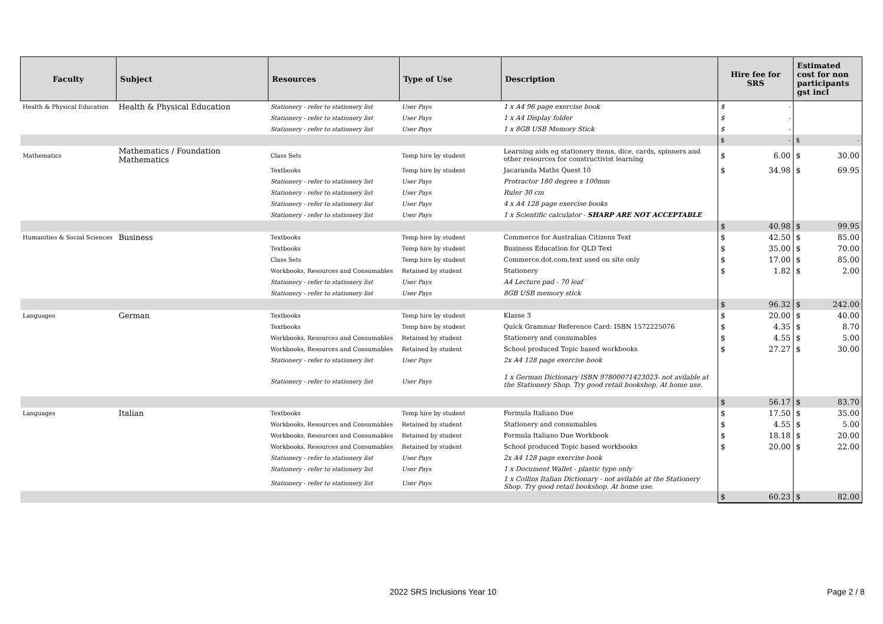| Faculty | Subject | Resources | Type of Use | Description | Hire fee for SRS | Estimated cost for non participants gst incl |
| --- | --- | --- | --- | --- | --- | --- |
| Health & Physical Education | Health & Physical Education | Stationery - refer to stationery list | User Pays | 1 x A4 96 page exercise book | $ - | |
| | | Stationery - refer to stationery list | User Pays | 1 x A4 Display folder | $ - | |
| | | Stationery - refer to stationery list | User Pays | 1 x 8GB USB Memory Stick | $ - | |
| | | | | | $ - | $ - |
| Mathematics | Mathematics / Foundation Mathematics | Class Sets | Temp hire by student | Learning aids eg stationery items, dice, cards, spinners and other resources for constructivist learning | $ 6.00 | $ 30.00 |
| | | Textbooks | Temp hire by student | Jacaranda Maths Quest 10 | $ 34.98 | $ 69.95 |
| | | Stationery - refer to stationery list | User Pays | Protractor 180 degree x 100mm | | |
| | | Stationery - refer to stationery list | User Pays | Ruler 30 cm | | |
| | | Stationery - refer to stationery list | User Pays | 4 x A4 128 page exercise books | | |
| | | Stationery - refer to stationery list | User Pays | 1 x Scientific calculator - SHARP ARE NOT ACCEPTABLE | | |
| | | | | | $ 40.98 | $ 99.95 |
| Humanities & Social Sciences | Business | Textbooks | Temp hire by student | Commerce for Australian Citizens Text | $ 42.50 | $ 85.00 |
| | | Textbooks | Temp hire by student | Business Education for QLD Text | $ 35.00 | $ 70.00 |
| | | Class Sets | Temp hire by student | Commerce.dot.com.text used on site only | $ 17.00 | $ 85.00 |
| | | Workbooks, Resources and Consumables | Retained by student | Stationery | $ 1.82 | $ 2.00 |
| | | Stationery - refer to stationery list | User Pays | A4 Lecture pad - 70 leaf | | |
| | | Stationery - refer to stationery list | User Pays | 8GB USB memory stick | | |
| | | | | | $ 96.32 | $ 242.00 |
| Languages | German | Textbooks | Temp hire by student | Klasse 3 | $ 20.00 | $ 40.00 |
| | | Textbooks | Temp hire by student | Quick Grammar Reference Card: ISBN 1572225076 | $ 4.35 | $ 8.70 |
| | | Workbooks, Resources and Consumables | Retained by student | Stationery and consumables | $ 4.55 | $ 5.00 |
| | | Workbooks, Resources and Consumables | Retained by student | School produced Topic based workbooks | $ 27.27 | $ 30.00 |
| | | Stationery - refer to stationery list | User Pays | 2x A4 128 page exercise book | | |
| | | Stationery - refer to stationery list | User Pays | 1 x German Dictionary ISBN 97800071423023- not avilable at the Stationery Shop. Try good retail bookshop. At home use. | | |
| | | | | | $ 56.17 | $ 83.70 |
| Languages | Italian | Textbooks | Temp hire by student | Formula Italiano Due | $ 17.50 | $ 35.00 |
| | | Workbooks, Resources and Consumables | Retained by student | Stationery and consumables | $ 4.55 | $ 5.00 |
| | | Workbooks, Resources and Consumables | Retained by student | Formula Italiano Due Workbook | $ 18.18 | $ 20.00 |
| | | Workbooks, Resources and Consumables | Retained by student | School produced Topic based workbooks | $ 20.00 | $ 22.00 |
| | | Stationery - refer to stationery list | User Pays | 2x A4 128 page exercise book | | |
| | | Stationery - refer to stationery list | User Pays | 1 x Document Wallet - plastic type only | | |
| | | Stationery - refer to stationery list | User Pays | 1 x Collins Italian Dictionary - not avilable at the Stationery Shop. Try good retail bookshop. At home use. | | |
| | | | | | $ 60.23 | $ 82.00 |
2022 SRS Inclusions Year 10 Page 2 / 8